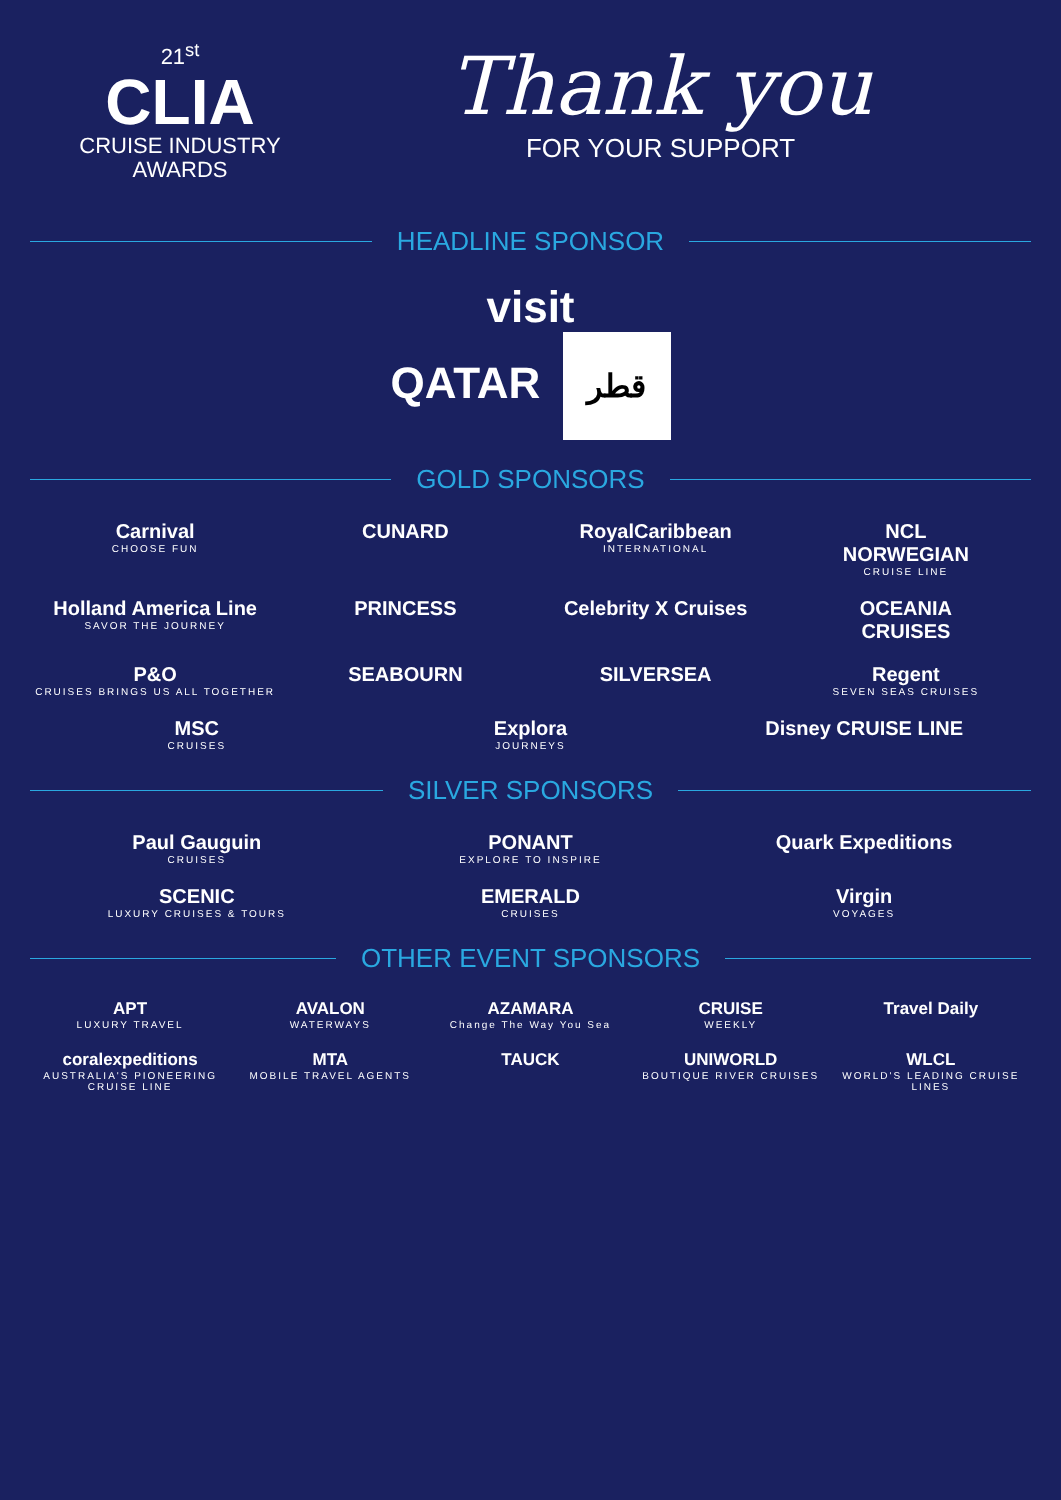21<sup>st</sup>
CLIA
CRUISE INDUSTRY
AWARDS
Thank you
FOR YOUR SUPPORT
HEADLINE SPONSOR
visit
QATAR قطر
GOLD SPONSORS
Carnival
CHOOSE FUN
CUNARD
RoyalCaribbean
INTERNATIONAL
NCL
NORWEGIAN
CRUISE LINE
Holland America Line
SAVOR THE JOURNEY
PRINCESS
Celebrity X Cruises
OCEANIA
CRUISES
P&O
CRUISES BRINGS US ALL TOGETHER
SEABOURN
SILVERSEA
Regent
SEVEN SEAS CRUISES
MSC
CRUISES
Explora
JOURNEYS
Disney CRUISE LINE
SILVER SPONSORS
Paul Gauguin
CRUISES
PONANT
EXPLORE TO INSPIRE
Quark Expeditions
SCENIC
LUXURY CRUISES & TOURS
EMERALD
CRUISES
Virgin
VOYAGES
OTHER EVENT SPONSORS
APT
LUXURY TRAVEL
AVALON
WATERWAYS
AZAMARA
Change The Way You Sea
CRUISE
WEEKLY
Travel Daily
coralexpeditions
AUSTRALIA'S PIONEERING CRUISE LINE
MTA
MOBILE TRAVEL AGENTS
TAUCK
UNIWORLD
BOUTIQUE RIVER CRUISES
WLCL
WORLD'S LEADING CRUISE LINES